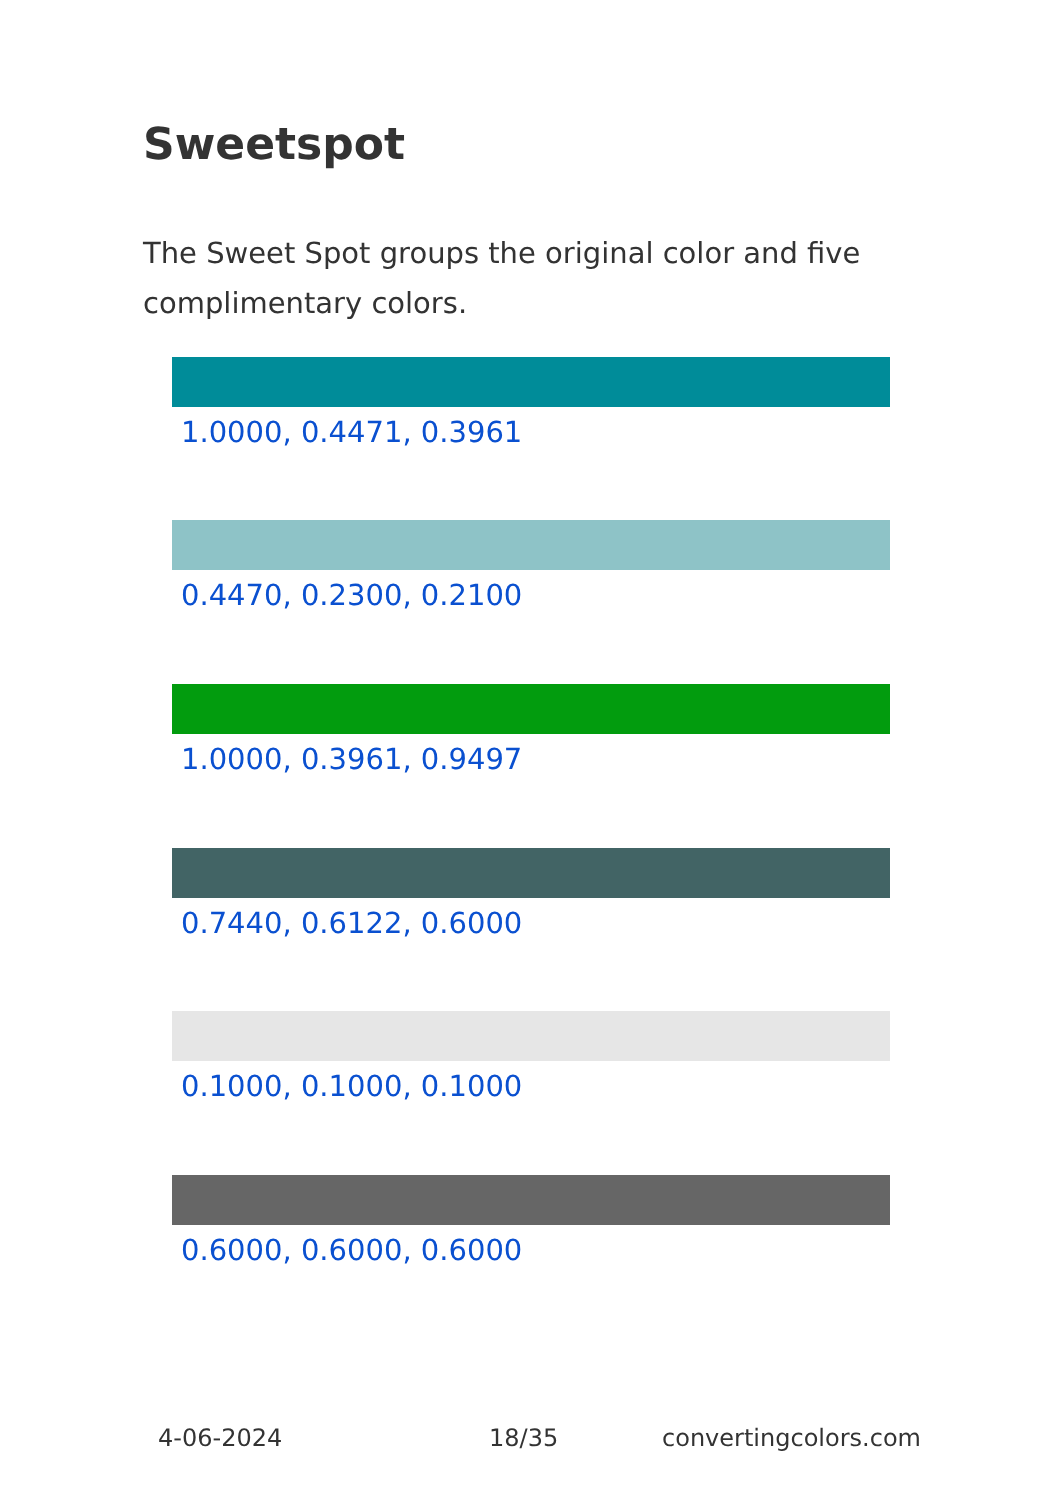Sweetspot
The Sweet Spot groups the original color and five complimentary colors.
1.0000, 0.4471, 0.3961
0.4470, 0.2300, 0.2100
1.0000, 0.3961, 0.9497
0.7440, 0.6122, 0.6000
0.1000, 0.1000, 0.1000
0.6000, 0.6000, 0.6000
4-06-2024 18/35 convertingcolors.com